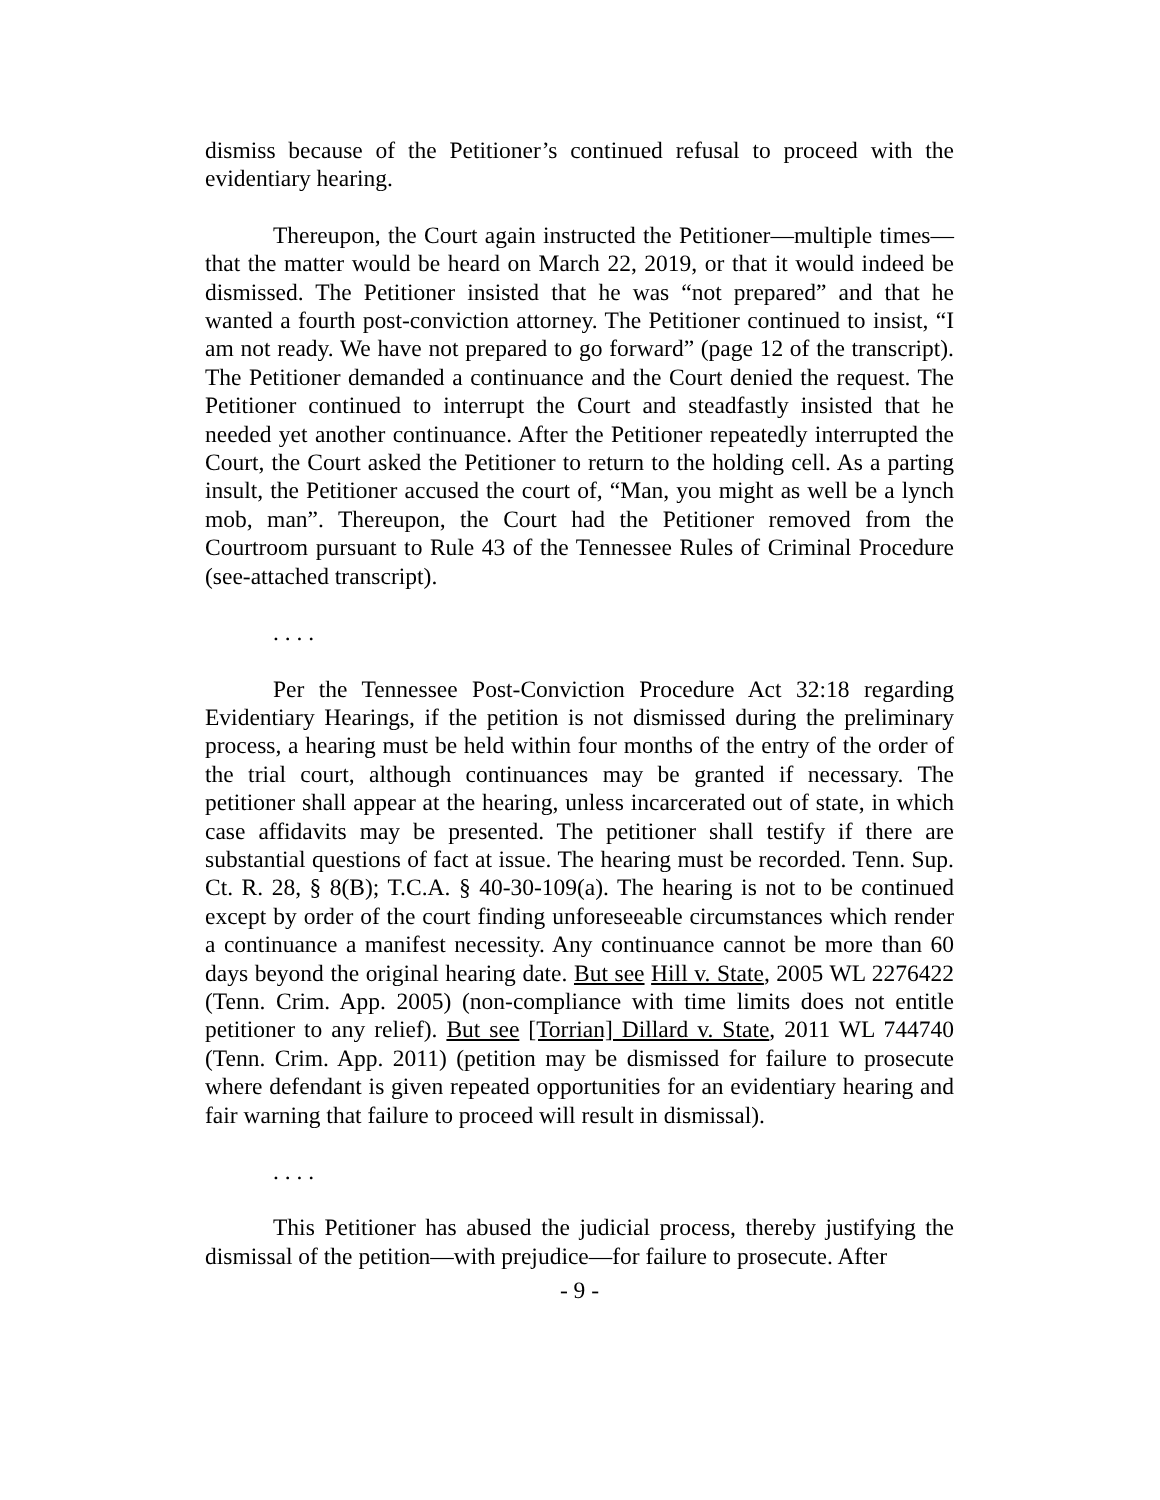dismiss because of the Petitioner’s continued refusal to proceed with the evidentiary hearing.
Thereupon, the Court again instructed the Petitioner—multiple times—that the matter would be heard on March 22, 2019, or that it would indeed be dismissed. The Petitioner insisted that he was “not prepared” and that he wanted a fourth post-conviction attorney. The Petitioner continued to insist, “I am not ready. We have not prepared to go forward” (page 12 of the transcript). The Petitioner demanded a continuance and the Court denied the request. The Petitioner continued to interrupt the Court and steadfastly insisted that he needed yet another continuance. After the Petitioner repeatedly interrupted the Court, the Court asked the Petitioner to return to the holding cell. As a parting insult, the Petitioner accused the court of, “Man, you might as well be a lynch mob, man”. Thereupon, the Court had the Petitioner removed from the Courtroom pursuant to Rule 43 of the Tennessee Rules of Criminal Procedure (see-attached transcript).
. . . .
Per the Tennessee Post-Conviction Procedure Act 32:18 regarding Evidentiary Hearings, if the petition is not dismissed during the preliminary process, a hearing must be held within four months of the entry of the order of the trial court, although continuances may be granted if necessary. The petitioner shall appear at the hearing, unless incarcerated out of state, in which case affidavits may be presented. The petitioner shall testify if there are substantial questions of fact at issue. The hearing must be recorded. Tenn. Sup. Ct. R. 28, § 8(B); T.C.A. § 40-30-109(a). The hearing is not to be continued except by order of the court finding unforeseeable circumstances which render a continuance a manifest necessity. Any continuance cannot be more than 60 days beyond the original hearing date. But see Hill v. State, 2005 WL 2276422 (Tenn. Crim. App. 2005) (non-compliance with time limits does not entitle petitioner to any relief). But see [Torrian] Dillard v. State, 2011 WL 744740 (Tenn. Crim. App. 2011) (petition may be dismissed for failure to prosecute where defendant is given repeated opportunities for an evidentiary hearing and fair warning that failure to proceed will result in dismissal).
. . . .
This Petitioner has abused the judicial process, thereby justifying the dismissal of the petition—with prejudice—for failure to prosecute. After
- 9 -